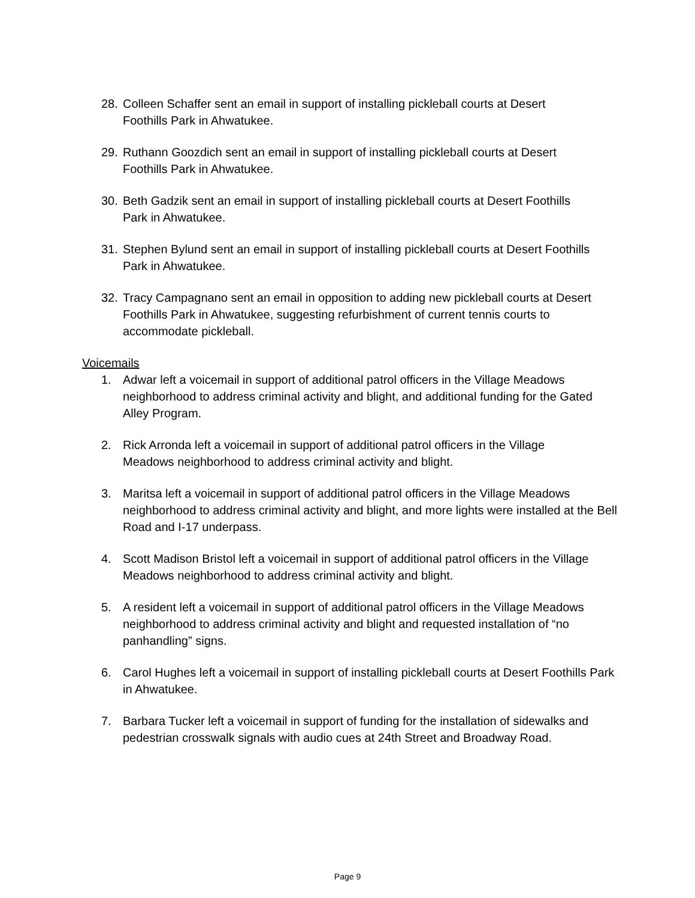28. Colleen Schaffer sent an email in support of installing pickleball courts at Desert
Foothills Park in Ahwatukee.
29. Ruthann Goozdich sent an email in support of installing pickleball courts at Desert
Foothills Park in Ahwatukee.
30. Beth Gadzik sent an email in support of installing pickleball courts at Desert Foothills
Park in Ahwatukee.
31. Stephen Bylund sent an email in support of installing pickleball courts at Desert Foothills
Park in Ahwatukee.
32. Tracy Campagnano sent an email in opposition to adding new pickleball courts at Desert Foothills Park in Ahwatukee, suggesting refurbishment of current tennis courts to accommodate pickleball.
Voicemails
1. Adwar left a voicemail in support of additional patrol officers in the Village Meadows neighborhood to address criminal activity and blight, and additional funding for the Gated Alley Program.
2. Rick Arronda left a voicemail in support of additional patrol officers in the Village
Meadows neighborhood to address criminal activity and blight.
3. Maritsa left a voicemail in support of additional patrol officers in the Village Meadows neighborhood to address criminal activity and blight, and more lights were installed at the Bell Road and I-17 underpass.
4. Scott Madison Bristol left a voicemail in support of additional patrol officers in the Village Meadows neighborhood to address criminal activity and blight.
5. A resident left a voicemail in support of additional patrol officers in the Village Meadows neighborhood to address criminal activity and blight and requested installation of “no panhandling” signs.
6. Carol Hughes left a voicemail in support of installing pickleball courts at Desert Foothills Park in Ahwatukee.
7. Barbara Tucker left a voicemail in support of funding for the installation of sidewalks and pedestrian crosswalk signals with audio cues at 24th Street and Broadway Road.
Page 9